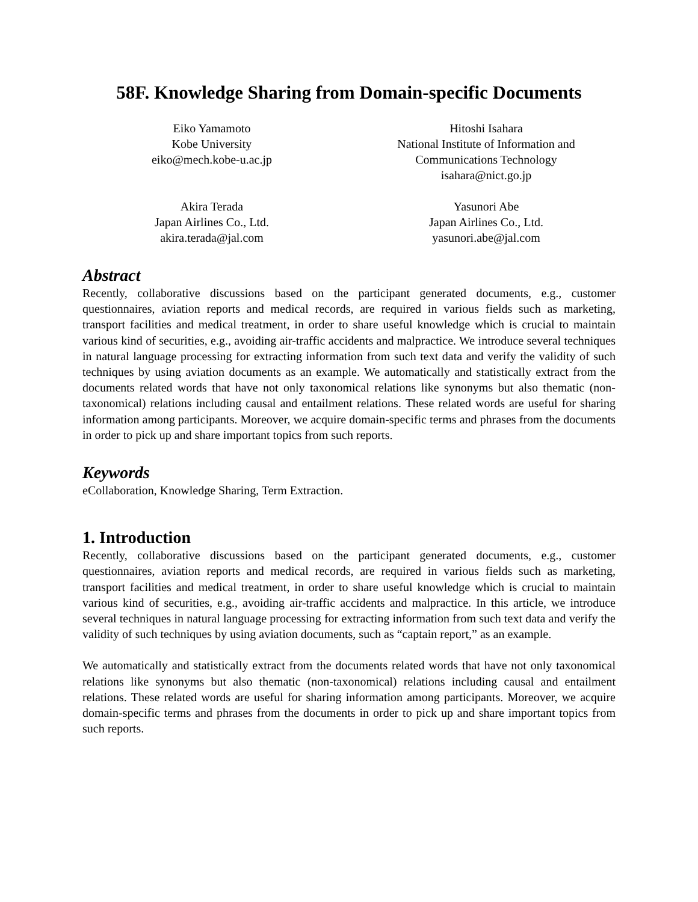58F. Knowledge Sharing from Domain-specific Documents
Eiko Yamamoto
Kobe University
eiko@mech.kobe-u.ac.jp
Hitoshi Isahara
National Institute of Information and
Communications Technology
isahara@nict.go.jp
Akira Terada
Japan Airlines Co., Ltd.
akira.terada@jal.com
Yasunori Abe
Japan Airlines Co., Ltd.
yasunori.abe@jal.com
Abstract
Recently, collaborative discussions based on the participant generated documents, e.g., customer questionnaires, aviation reports and medical records, are required in various fields such as marketing, transport facilities and medical treatment, in order to share useful knowledge which is crucial to maintain various kind of securities, e.g., avoiding air-traffic accidents and malpractice. We introduce several techniques in natural language processing for extracting information from such text data and verify the validity of such techniques by using aviation documents as an example. We automatically and statistically extract from the documents related words that have not only taxonomical relations like synonyms but also thematic (non-taxonomical) relations including causal and entailment relations. These related words are useful for sharing information among participants. Moreover, we acquire domain-specific terms and phrases from the documents in order to pick up and share important topics from such reports.
Keywords
eCollaboration, Knowledge Sharing, Term Extraction.
1. Introduction
Recently, collaborative discussions based on the participant generated documents, e.g., customer questionnaires, aviation reports and medical records, are required in various fields such as marketing, transport facilities and medical treatment, in order to share useful knowledge which is crucial to maintain various kind of securities, e.g., avoiding air-traffic accidents and malpractice. In this article, we introduce several techniques in natural language processing for extracting information from such text data and verify the validity of such techniques by using aviation documents, such as “captain report,” as an example.
We automatically and statistically extract from the documents related words that have not only taxonomical relations like synonyms but also thematic (non-taxonomical) relations including causal and entailment relations. These related words are useful for sharing information among participants. Moreover, we acquire domain-specific terms and phrases from the documents in order to pick up and share important topics from such reports.